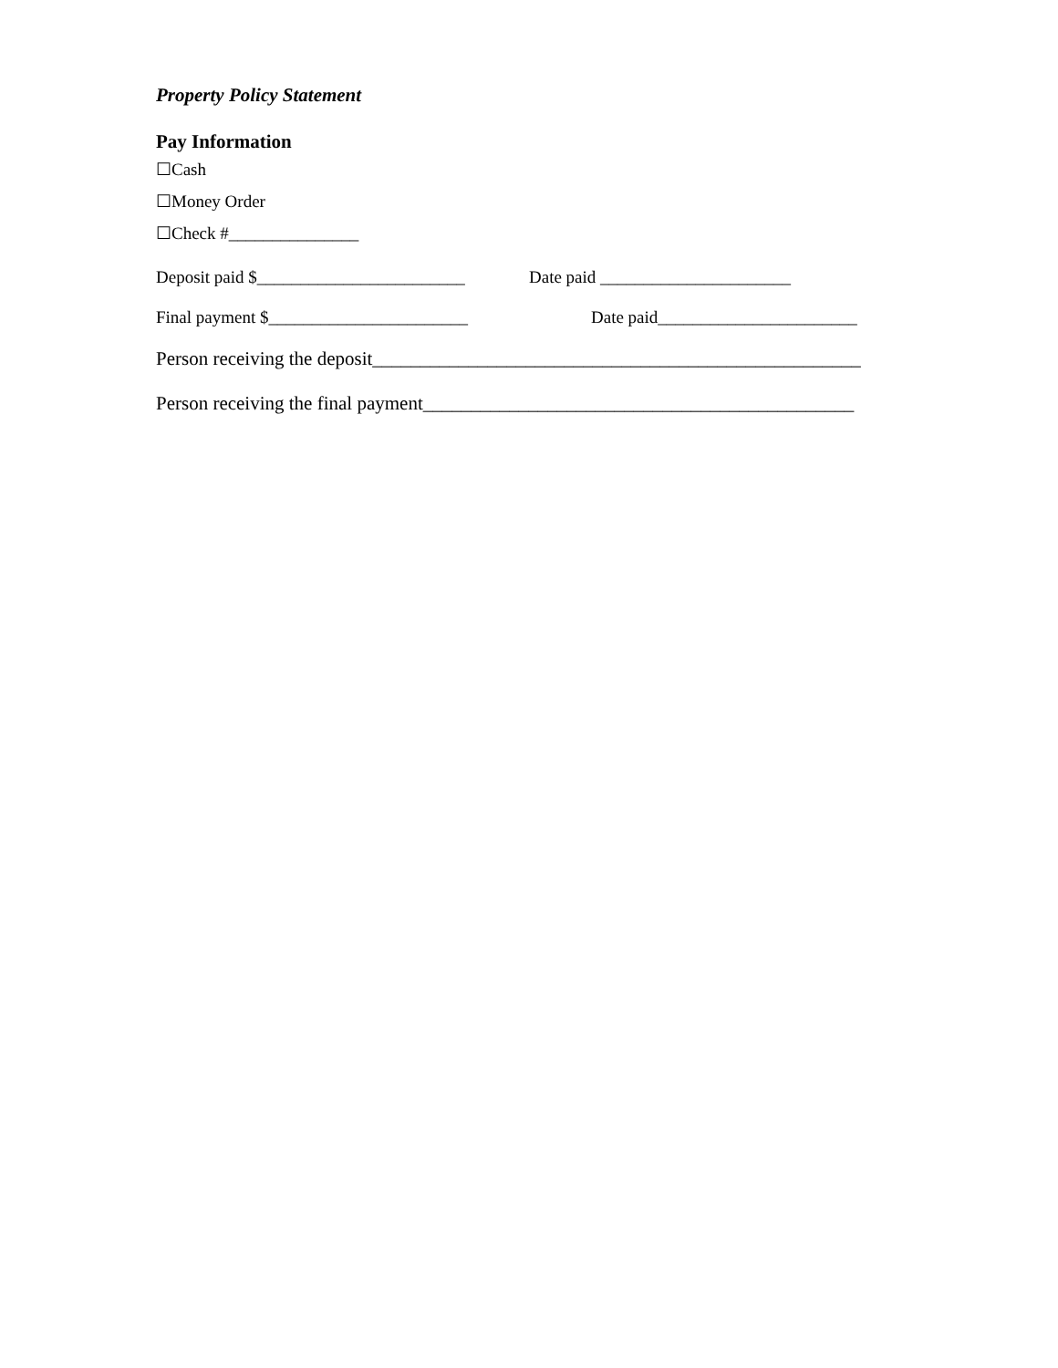Property Policy Statement
Pay Information
☐Cash
☐Money Order
☐Check #_______________
Deposit paid $________________________ Date paid ______________________
Final payment $_______________________ Date paid_______________________
Person receiving the deposit___________________________________________________
Person receiving the final payment_____________________________________________